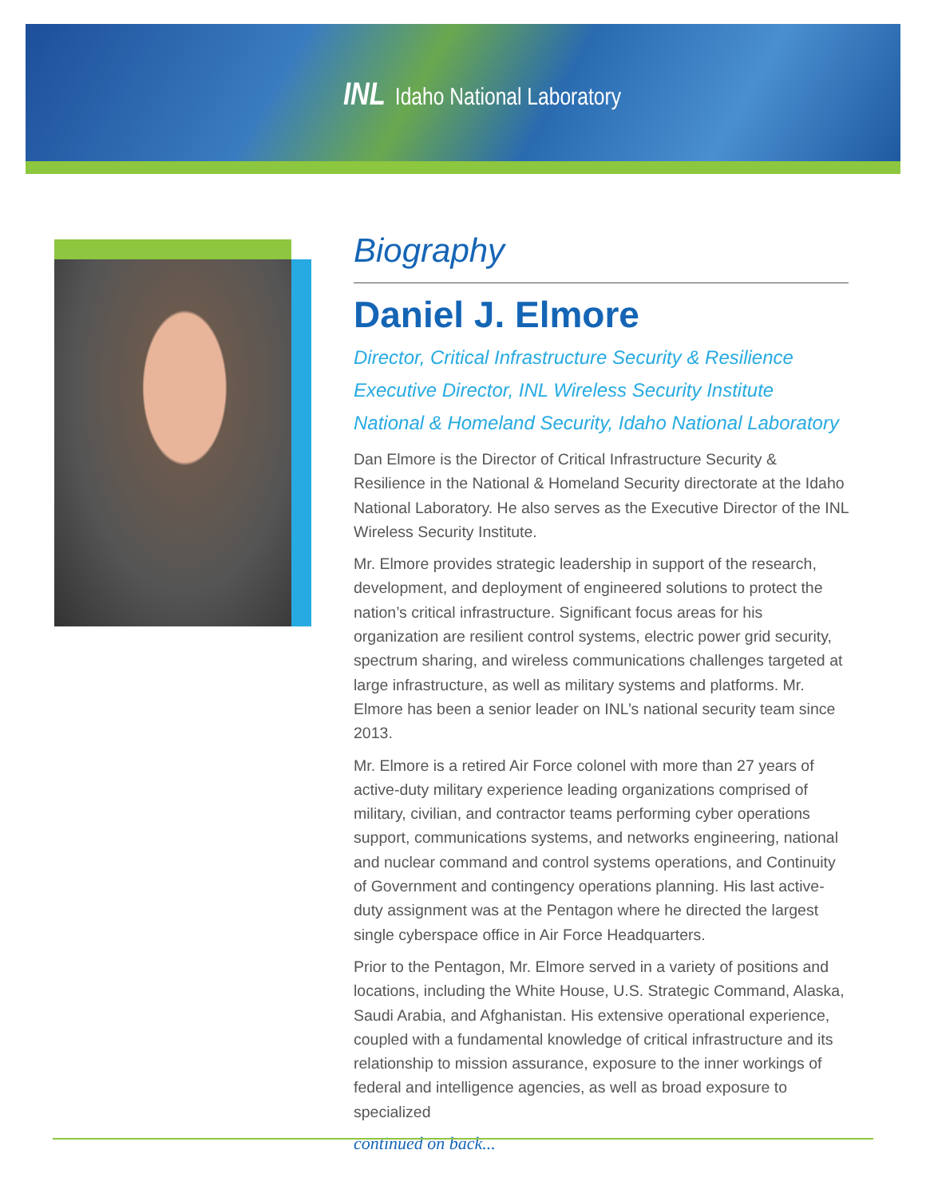INL Idaho National Laboratory
Biography
Daniel J. Elmore
Director, Critical Infrastructure Security & Resilience
Executive Director, INL Wireless Security Institute
National & Homeland Security, Idaho National Laboratory
Dan Elmore is the Director of Critical Infrastructure Security & Resilience in the National & Homeland Security directorate at the Idaho National Laboratory. He also serves as the Executive Director of the INL Wireless Security Institute.
Mr. Elmore provides strategic leadership in support of the research, development, and deployment of engineered solutions to protect the nation’s critical infrastructure. Significant focus areas for his organization are resilient control systems, electric power grid security, spectrum sharing, and wireless communications challenges targeted at large infrastructure, as well as military systems and platforms. Mr. Elmore has been a senior leader on INL’s national security team since 2013.
Mr. Elmore is a retired Air Force colonel with more than 27 years of active-duty military experience leading organizations comprised of military, civilian, and contractor teams performing cyber operations support, communications systems, and networks engineering, national and nuclear command and control systems operations, and Continuity of Government and contingency operations planning. His last active-duty assignment was at the Pentagon where he directed the largest single cyberspace office in Air Force Headquarters.
Prior to the Pentagon, Mr. Elmore served in a variety of positions and locations, including the White House, U.S. Strategic Command, Alaska, Saudi Arabia, and Afghanistan. His extensive operational experience, coupled with a fundamental knowledge of critical infrastructure and its relationship to mission assurance, exposure to the inner workings of federal and intelligence agencies, as well as broad exposure to specialized
continued on back...